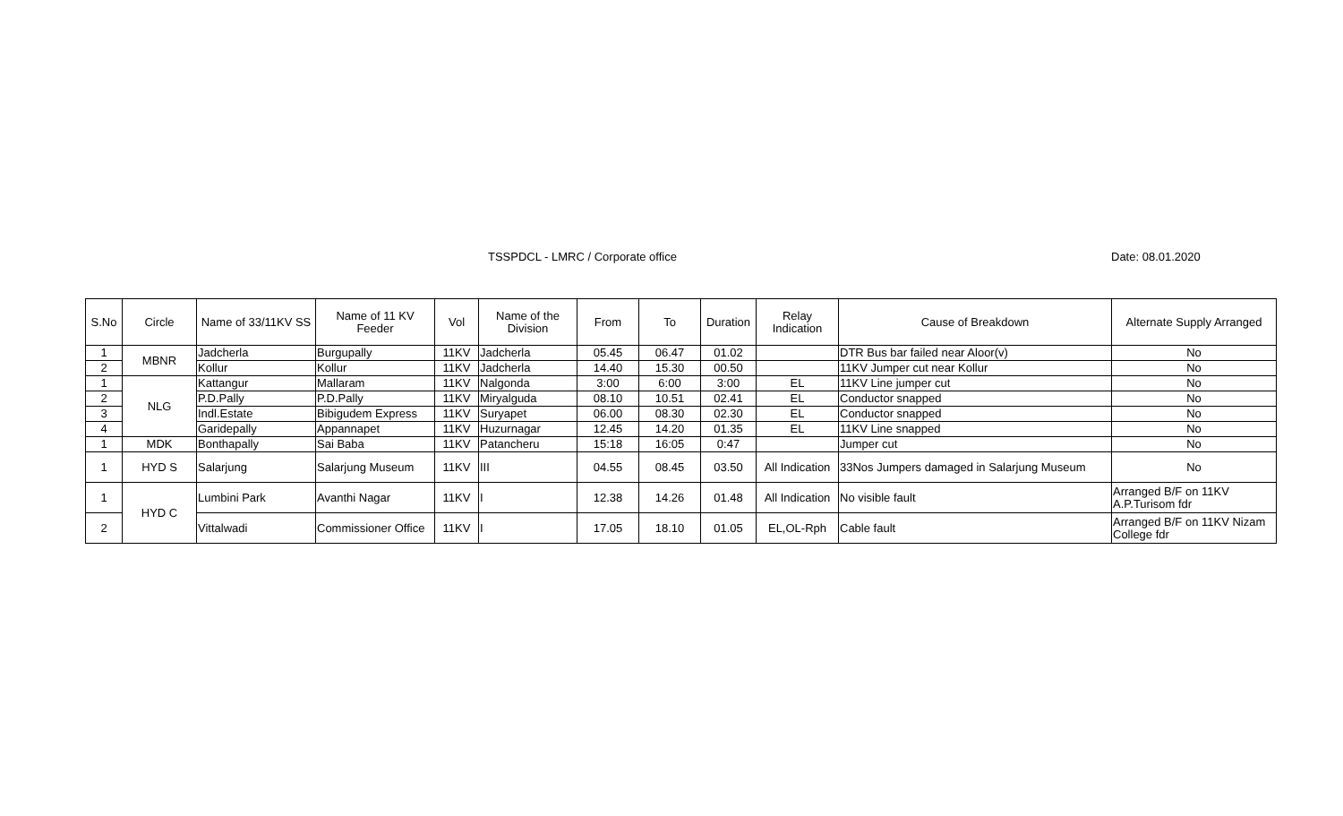TSSPDCL - LMRC / Corporate office
Date: 08.01.2020
| S.No | Circle | Name of 33/11KV SS | Name of 11 KV Feeder | Vol | Name of the Division | From | To | Duration | Relay Indication | Cause of Breakdown | Alternate Supply Arranged |
| --- | --- | --- | --- | --- | --- | --- | --- | --- | --- | --- | --- |
| 1 | MBNR | Jadcherla | Burgupally | 11KV | Jadcherla | 05.45 | 06.47 | 01.02 | | DTR Bus bar failed near Aloor(v) | No |
| 2 | | Kollur | Kollur | 11KV | Jadcherla | 14.40 | 15.30 | 00.50 | | 11KV Jumper cut near Kollur | No |
| 1 | NLG | Kattangur | Mallaram | 11KV | Nalgonda | 3:00 | 6:00 | 3:00 | EL | 11KV Line jumper cut | No |
| 2 | | P.D.Pally | P.D.Pally | 11KV | Miryalguda | 08.10 | 10.51 | 02.41 | EL | Conductor snapped | No |
| 3 | | Indl.Estate | Bibigudem Express | 11KV | Suryapet | 06.00 | 08.30 | 02.30 | EL | Conductor snapped | No |
| 4 | | Garidepally | Appannapet | 11KV | Huzurnagar | 12.45 | 14.20 | 01.35 | EL | 11KV Line snapped | No |
| 1 | MDK | Bonthapally | Sai Baba | 11KV | Patancheru | 15:18 | 16:05 | 0:47 | | Jumper cut | No |
| 1 | HYD S | Salarjung | Salarjung Museum | 11KV | III | 04.55 | 08.45 | 03.50 | All Indication | 33Nos Jumpers damaged in Salarjung Museum | No |
| 1 | HYD C | Lumbini Park | Avanthi Nagar | 11KV | I | 12.38 | 14.26 | 01.48 | All Indication | No visible fault | Arranged B/F on 11KV A.P.Turisom fdr |
| 2 | | Vittalwadi | Commissioner Office | 11KV | I | 17.05 | 18.10 | 01.05 | EL,OL-Rph | Cable fault | Arranged B/F on 11KV Nizam College fdr |